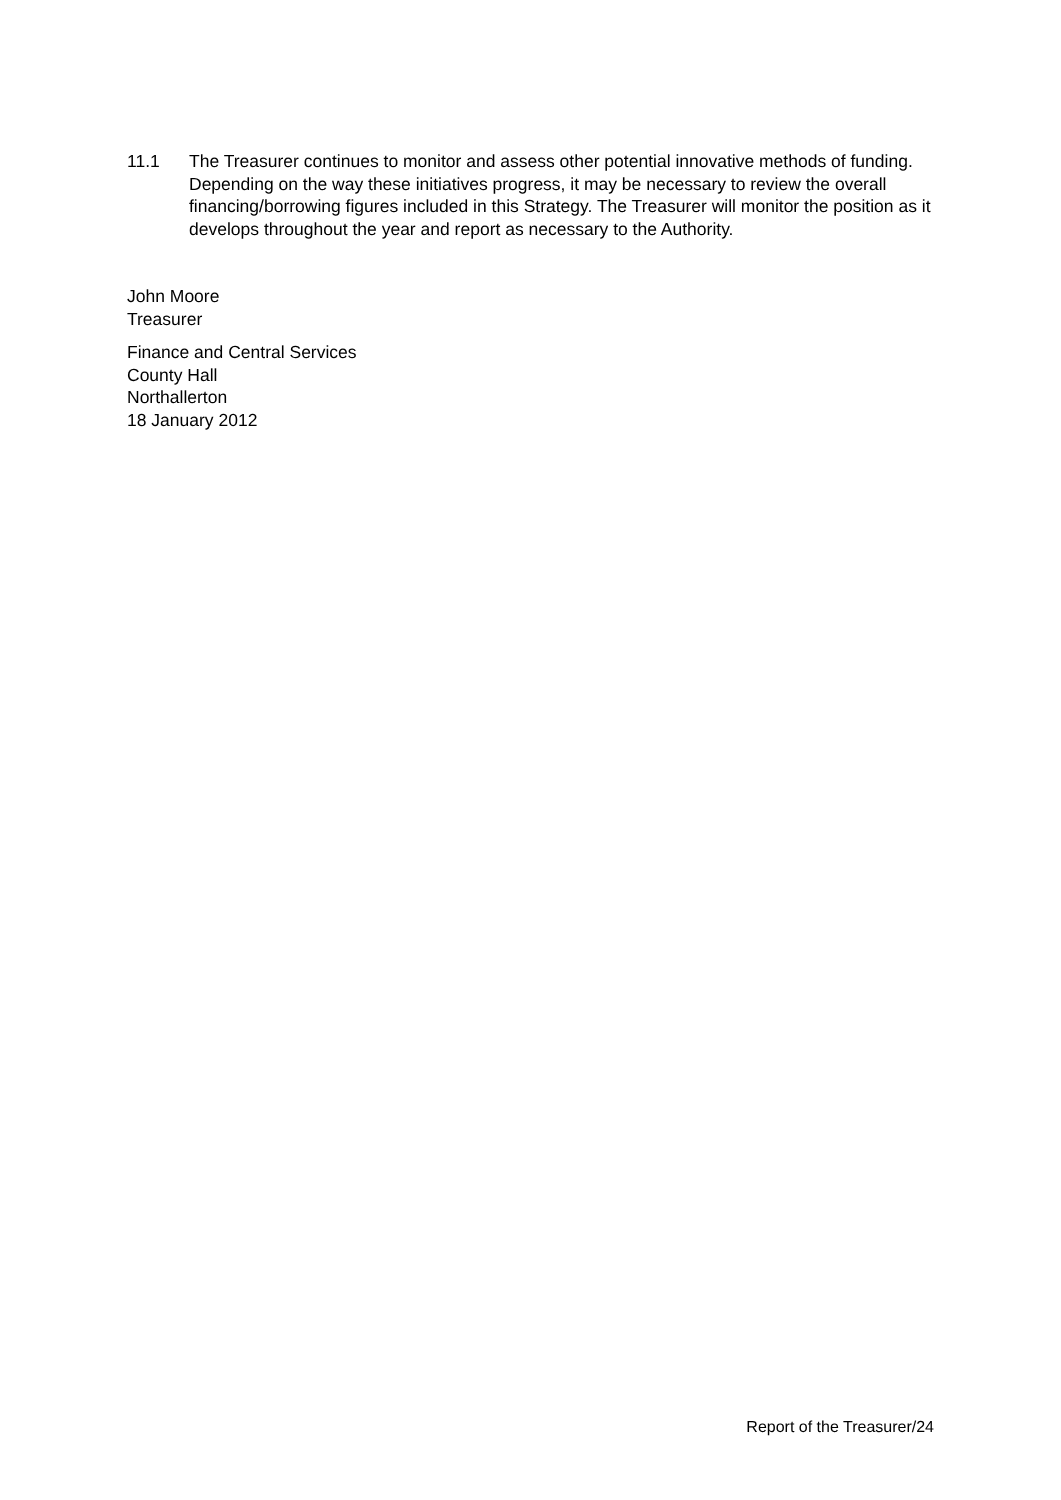11.1 The Treasurer continues to monitor and assess other potential innovative methods of funding. Depending on the way these initiatives progress, it may be necessary to review the overall financing/borrowing figures included in this Strategy. The Treasurer will monitor the position as it develops throughout the year and report as necessary to the Authority.
John Moore
Treasurer
Finance and Central Services
County Hall
Northallerton
18 January 2012
Report of the Treasurer/24